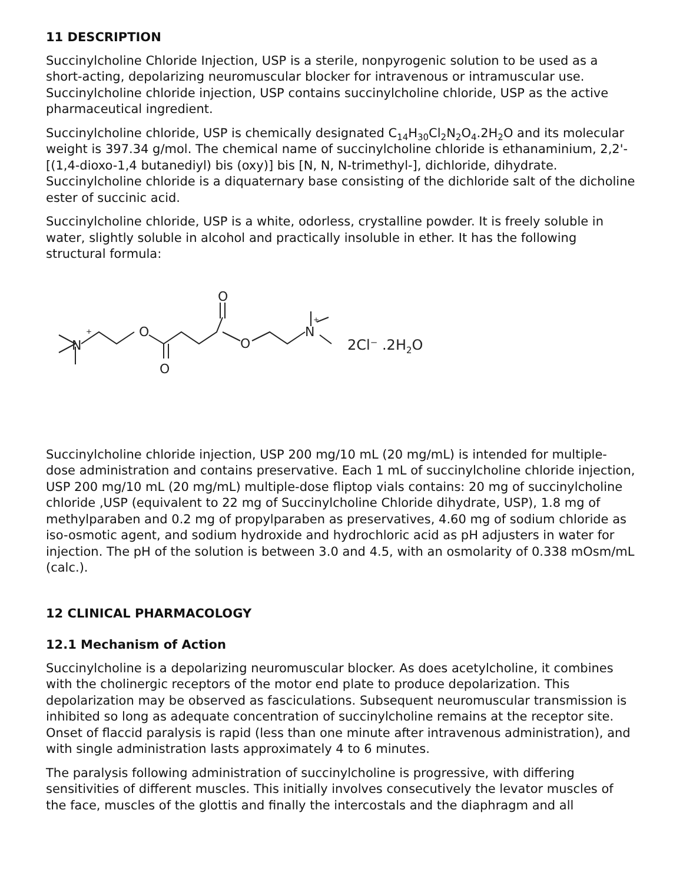11 DESCRIPTION
Succinylcholine Chloride Injection, USP is a sterile, nonpyrogenic solution to be used as a short-acting, depolarizing neuromuscular blocker for intravenous or intramuscular use. Succinylcholine chloride injection, USP contains succinylcholine chloride, USP as the active pharmaceutical ingredient.
Succinylcholine chloride, USP is chemically designated C<sub>14</sub>H<sub>30</sub>Cl<sub>2</sub>N<sub>2</sub>O<sub>4</sub>.2H<sub>2</sub>O and its molecular weight is 397.34 g/mol. The chemical name of succinylcholine chloride is ethanaminium, 2,2'-[(1,4-dioxo-1,4 butanediyl) bis (oxy)] bis [N, N, N-trimethyl-], dichloride, dihydrate. Succinylcholine chloride is a diquaternary base consisting of the dichloride salt of the dicholine ester of succinic acid.
Succinylcholine chloride, USP is a white, odorless, crystalline powder. It is freely soluble in water, slightly soluble in alcohol and practically insoluble in ether. It has the following structural formula:
N
+
O
O
O
O
N
+
2Cl⁻ .2H2O
Succinylcholine chloride injection, USP 200 mg/10 mL (20 mg/mL) is intended for multiple-dose administration and contains preservative. Each 1 mL of succinylcholine chloride injection, USP 200 mg/10 mL (20 mg/mL) multiple-dose fliptop vials contains: 20 mg of succinylcholine chloride ,USP (equivalent to 22 mg of Succinylcholine Chloride dihydrate, USP), 1.8 mg of methylparaben and 0.2 mg of propylparaben as preservatives, 4.60 mg of sodium chloride as iso-osmotic agent, and sodium hydroxide and hydrochloric acid as pH adjusters in water for injection. The pH of the solution is between 3.0 and 4.5, with an osmolarity of 0.338 mOsm/mL (calc.).
12 CLINICAL PHARMACOLOGY
12.1 Mechanism of Action
Succinylcholine is a depolarizing neuromuscular blocker. As does acetylcholine, it combines with the cholinergic receptors of the motor end plate to produce depolarization. This depolarization may be observed as fasciculations. Subsequent neuromuscular transmission is inhibited so long as adequate concentration of succinylcholine remains at the receptor site. Onset of flaccid paralysis is rapid (less than one minute after intravenous administration), and with single administration lasts approximately 4 to 6 minutes.
The paralysis following administration of succinylcholine is progressive, with differing sensitivities of different muscles. This initially involves consecutively the levator muscles of the face, muscles of the glottis and finally the intercostals and the diaphragm and all